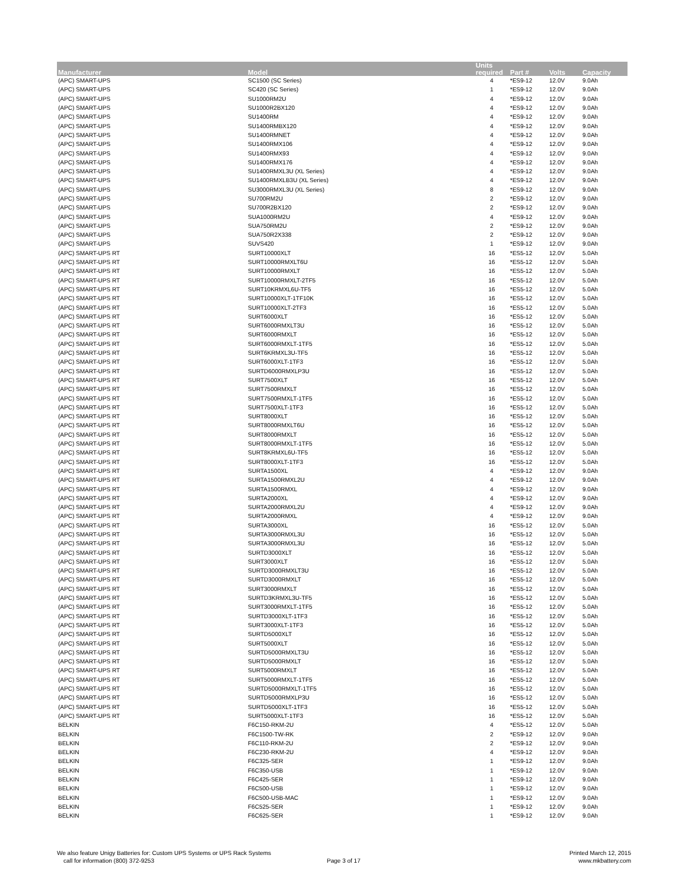| Manufacturer | Model | Units required | Part # | Volts | Capacity |
| --- | --- | --- | --- | --- | --- |
| (APC) SMART-UPS | SC1500 (SC Series) | 4 | *ES9-12 | 12.0V | 9.0Ah |
| (APC) SMART-UPS | SC420 (SC Series) | 1 | *ES9-12 | 12.0V | 9.0Ah |
| (APC) SMART-UPS | SU1000RM2U | 4 | *ES9-12 | 12.0V | 9.0Ah |
| (APC) SMART-UPS | SU1000R2BX120 | 4 | *ES9-12 | 12.0V | 9.0Ah |
| (APC) SMART-UPS | SU1400RM | 4 | *ES9-12 | 12.0V | 9.0Ah |
| (APC) SMART-UPS | SU1400RMBX120 | 4 | *ES9-12 | 12.0V | 9.0Ah |
| (APC) SMART-UPS | SU1400RMNET | 4 | *ES9-12 | 12.0V | 9.0Ah |
| (APC) SMART-UPS | SU1400RMX106 | 4 | *ES9-12 | 12.0V | 9.0Ah |
| (APC) SMART-UPS | SU1400RMX93 | 4 | *ES9-12 | 12.0V | 9.0Ah |
| (APC) SMART-UPS | SU1400RMX176 | 4 | *ES9-12 | 12.0V | 9.0Ah |
| (APC) SMART-UPS | SU1400RMXL3U (XL Series) | 4 | *ES9-12 | 12.0V | 9.0Ah |
| (APC) SMART-UPS | SU1400RMXLB3U (XL Series) | 4 | *ES9-12 | 12.0V | 9.0Ah |
| (APC) SMART-UPS | SU3000RMXL3U (XL Series) | 8 | *ES9-12 | 12.0V | 9.0Ah |
| (APC) SMART-UPS | SU700RM2U | 2 | *ES9-12 | 12.0V | 9.0Ah |
| (APC) SMART-UPS | SU700R2BX120 | 2 | *ES9-12 | 12.0V | 9.0Ah |
| (APC) SMART-UPS | SUA1000RM2U | 4 | *ES9-12 | 12.0V | 9.0Ah |
| (APC) SMART-UPS | SUA750RM2U | 2 | *ES9-12 | 12.0V | 9.0Ah |
| (APC) SMART-UPS | SUA750R2X338 | 2 | *ES9-12 | 12.0V | 9.0Ah |
| (APC) SMART-UPS | SUVS420 | 1 | *ES9-12 | 12.0V | 9.0Ah |
| (APC) SMART-UPS RT | SURT10000XLT | 16 | *ES5-12 | 12.0V | 5.0Ah |
| (APC) SMART-UPS RT | SURT10000RMXLT6U | 16 | *ES5-12 | 12.0V | 5.0Ah |
| (APC) SMART-UPS RT | SURT10000RMXLT | 16 | *ES5-12 | 12.0V | 5.0Ah |
| (APC) SMART-UPS RT | SURT10000RMXLT-2TF5 | 16 | *ES5-12 | 12.0V | 5.0Ah |
| (APC) SMART-UPS RT | SURT10KRMXL6U-TF5 | 16 | *ES5-12 | 12.0V | 5.0Ah |
| (APC) SMART-UPS RT | SURT10000XLT-1TF10K | 16 | *ES5-12 | 12.0V | 5.0Ah |
| (APC) SMART-UPS RT | SURT10000XLT-2TF3 | 16 | *ES5-12 | 12.0V | 5.0Ah |
| (APC) SMART-UPS RT | SURT6000XLT | 16 | *ES5-12 | 12.0V | 5.0Ah |
| (APC) SMART-UPS RT | SURT6000RMXLT3U | 16 | *ES5-12 | 12.0V | 5.0Ah |
| (APC) SMART-UPS RT | SURT6000RMXLT | 16 | *ES5-12 | 12.0V | 5.0Ah |
| (APC) SMART-UPS RT | SURT6000RMXLT-1TF5 | 16 | *ES5-12 | 12.0V | 5.0Ah |
| (APC) SMART-UPS RT | SURT6KRMXL3U-TF5 | 16 | *ES5-12 | 12.0V | 5.0Ah |
| (APC) SMART-UPS RT | SURT6000XLT-1TF3 | 16 | *ES5-12 | 12.0V | 5.0Ah |
| (APC) SMART-UPS RT | SURTD6000RMXLP3U | 16 | *ES5-12 | 12.0V | 5.0Ah |
| (APC) SMART-UPS RT | SURT7500XLT | 16 | *ES5-12 | 12.0V | 5.0Ah |
| (APC) SMART-UPS RT | SURT7500RMXLT | 16 | *ES5-12 | 12.0V | 5.0Ah |
| (APC) SMART-UPS RT | SURT7500RMXLT-1TF5 | 16 | *ES5-12 | 12.0V | 5.0Ah |
| (APC) SMART-UPS RT | SURT7500XLT-1TF3 | 16 | *ES5-12 | 12.0V | 5.0Ah |
| (APC) SMART-UPS RT | SURT8000XLT | 16 | *ES5-12 | 12.0V | 5.0Ah |
| (APC) SMART-UPS RT | SURT8000RMXLT6U | 16 | *ES5-12 | 12.0V | 5.0Ah |
| (APC) SMART-UPS RT | SURT8000RMXLT | 16 | *ES5-12 | 12.0V | 5.0Ah |
| (APC) SMART-UPS RT | SURT8000RMXLT-1TF5 | 16 | *ES5-12 | 12.0V | 5.0Ah |
| (APC) SMART-UPS RT | SURT8KRMXL6U-TF5 | 16 | *ES5-12 | 12.0V | 5.0Ah |
| (APC) SMART-UPS RT | SURT8000XLT-1TF3 | 16 | *ES5-12 | 12.0V | 5.0Ah |
| (APC) SMART-UPS RT | SURTA1500XL | 4 | *ES9-12 | 12.0V | 9.0Ah |
| (APC) SMART-UPS RT | SURTA1500RMXL2U | 4 | *ES9-12 | 12.0V | 9.0Ah |
| (APC) SMART-UPS RT | SURTA1500RMXL | 4 | *ES9-12 | 12.0V | 9.0Ah |
| (APC) SMART-UPS RT | SURTA2000XL | 4 | *ES9-12 | 12.0V | 9.0Ah |
| (APC) SMART-UPS RT | SURTA2000RMXL2U | 4 | *ES9-12 | 12.0V | 9.0Ah |
| (APC) SMART-UPS RT | SURTA2000RMXL | 4 | *ES9-12 | 12.0V | 9.0Ah |
| (APC) SMART-UPS RT | SURTA3000XL | 16 | *ES5-12 | 12.0V | 5.0Ah |
| (APC) SMART-UPS RT | SURTA3000RMXL3U | 16 | *ES5-12 | 12.0V | 5.0Ah |
| (APC) SMART-UPS RT | SURTA3000RMXL3U | 16 | *ES5-12 | 12.0V | 5.0Ah |
| (APC) SMART-UPS RT | SURTD3000XLT | 16 | *ES5-12 | 12.0V | 5.0Ah |
| (APC) SMART-UPS RT | SURT3000XLT | 16 | *ES5-12 | 12.0V | 5.0Ah |
| (APC) SMART-UPS RT | SURTD3000RMXLT3U | 16 | *ES5-12 | 12.0V | 5.0Ah |
| (APC) SMART-UPS RT | SURTD3000RMXLT | 16 | *ES5-12 | 12.0V | 5.0Ah |
| (APC) SMART-UPS RT | SURT3000RMXLT | 16 | *ES5-12 | 12.0V | 5.0Ah |
| (APC) SMART-UPS RT | SURTD3KRMXL3U-TF5 | 16 | *ES5-12 | 12.0V | 5.0Ah |
| (APC) SMART-UPS RT | SURT3000RMXLT-1TF5 | 16 | *ES5-12 | 12.0V | 5.0Ah |
| (APC) SMART-UPS RT | SURTD3000XLT-1TF3 | 16 | *ES5-12 | 12.0V | 5.0Ah |
| (APC) SMART-UPS RT | SURT3000XLT-1TF3 | 16 | *ES5-12 | 12.0V | 5.0Ah |
| (APC) SMART-UPS RT | SURTD5000XLT | 16 | *ES5-12 | 12.0V | 5.0Ah |
| (APC) SMART-UPS RT | SURT5000XLT | 16 | *ES5-12 | 12.0V | 5.0Ah |
| (APC) SMART-UPS RT | SURTD5000RMXLT3U | 16 | *ES5-12 | 12.0V | 5.0Ah |
| (APC) SMART-UPS RT | SURTD5000RMXLT | 16 | *ES5-12 | 12.0V | 5.0Ah |
| (APC) SMART-UPS RT | SURT5000RMXLT | 16 | *ES5-12 | 12.0V | 5.0Ah |
| (APC) SMART-UPS RT | SURT5000RMXLT-1TF5 | 16 | *ES5-12 | 12.0V | 5.0Ah |
| (APC) SMART-UPS RT | SURTD5000RMXLT-1TF5 | 16 | *ES5-12 | 12.0V | 5.0Ah |
| (APC) SMART-UPS RT | SURTD5000RMXLP3U | 16 | *ES5-12 | 12.0V | 5.0Ah |
| (APC) SMART-UPS RT | SURTD5000XLT-1TF3 | 16 | *ES5-12 | 12.0V | 5.0Ah |
| (APC) SMART-UPS RT | SURT5000XLT-1TF3 | 16 | *ES5-12 | 12.0V | 5.0Ah |
| BELKIN | F6C150-RKM-2U | 4 | *ES5-12 | 12.0V | 5.0Ah |
| BELKIN | F6C1500-TW-RK | 2 | *ES9-12 | 12.0V | 9.0Ah |
| BELKIN | F6C110-RKM-2U | 2 | *ES9-12 | 12.0V | 9.0Ah |
| BELKIN | F6C230-RKM-2U | 4 | *ES9-12 | 12.0V | 9.0Ah |
| BELKIN | F6C325-SER | 1 | *ES9-12 | 12.0V | 9.0Ah |
| BELKIN | F6C350-USB | 1 | *ES9-12 | 12.0V | 9.0Ah |
| BELKIN | F6C425-SER | 1 | *ES9-12 | 12.0V | 9.0Ah |
| BELKIN | F6C500-USB | 1 | *ES9-12 | 12.0V | 9.0Ah |
| BELKIN | F6C500-USB-MAC | 1 | *ES9-12 | 12.0V | 9.0Ah |
| BELKIN | F6C525-SER | 1 | *ES9-12 | 12.0V | 9.0Ah |
| BELKIN | F6C625-SER | 1 | *ES9-12 | 12.0V | 9.0Ah |
We also feature Unigy Batteries for: Custom UPS Systems or UPS Rack Systems
call for information (800) 372-9253
Page 3 of 17
Printed March 12, 2015
www.mkbattery.com